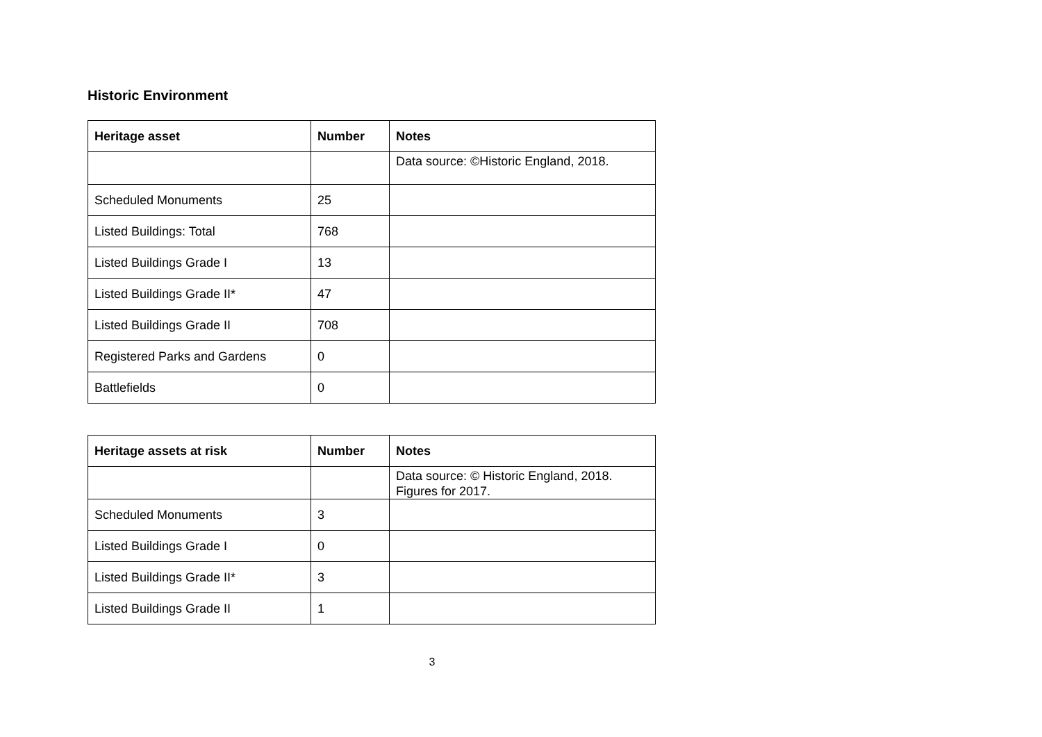Historic Environment
| Heritage asset | Number | Notes |
| --- | --- | --- |
| | | Data source: ©Historic England, 2018. |
| Scheduled Monuments | 25 | |
| Listed Buildings: Total | 768 | |
| Listed Buildings Grade I | 13 | |
| Listed Buildings Grade II* | 47 | |
| Listed Buildings Grade II | 708 | |
| Registered Parks and Gardens | 0 | |
| Battlefields | 0 | |
| Heritage assets at risk | Number | Notes |
| --- | --- | --- |
| | | Data source: © Historic England, 2018. Figures for 2017. |
| Scheduled Monuments | 3 | |
| Listed Buildings Grade I | 0 | |
| Listed Buildings Grade II* | 3 | |
| Listed Buildings Grade II | 1 | |
3